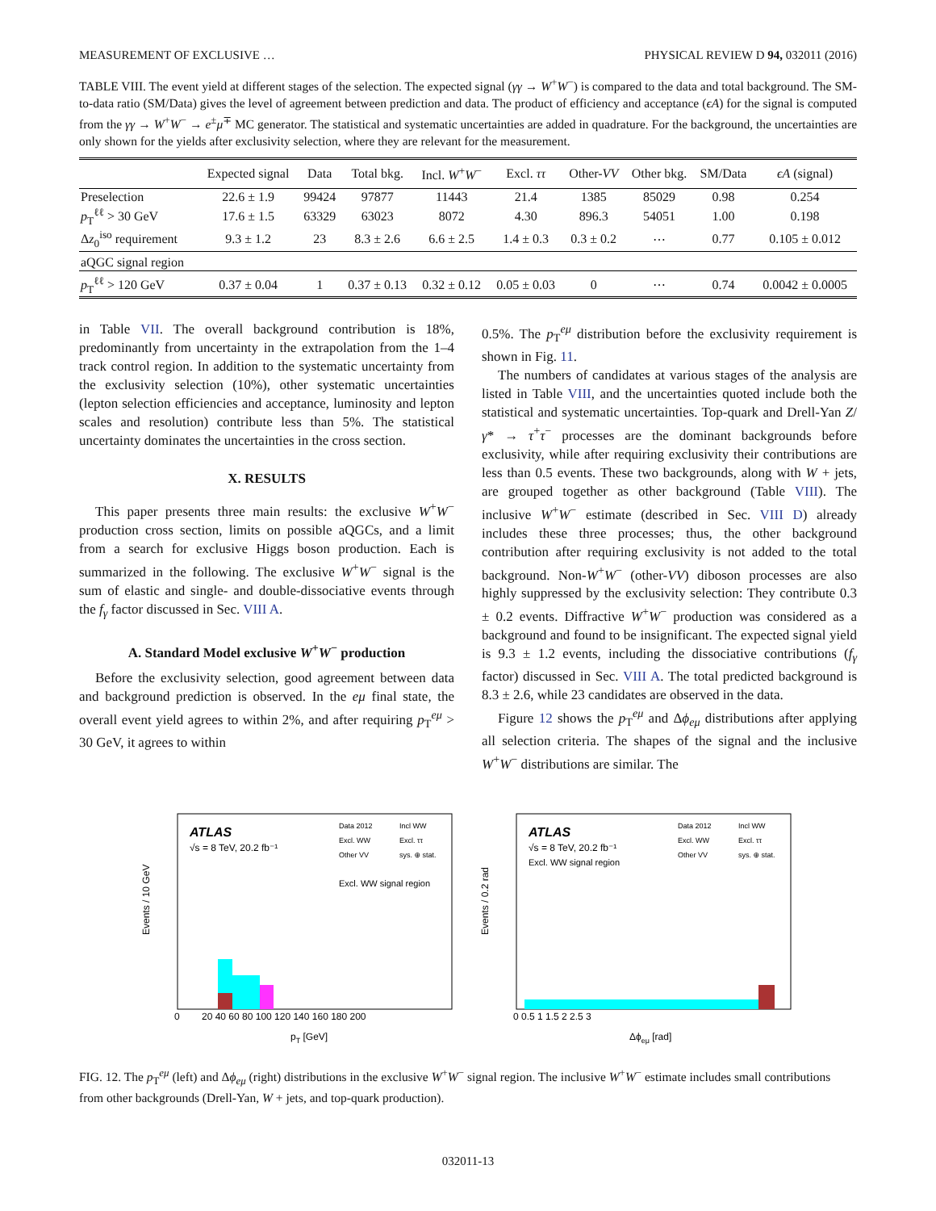MEASUREMENT OF EXCLUSIVE … PHYSICAL REVIEW D 94, 032011 (2016)
TABLE VIII. The event yield at different stages of the selection. The expected signal (γγ → W<sup>+</sup>W<sup>−</sup>) is compared to the data and total background. The SM-to-data ratio (SM/Data) gives the level of agreement between prediction and data. The product of efficiency and acceptance (ϵA) for the signal is computed from the γγ → W<sup>+</sup>W<sup>−</sup> → e<sup>±</sup>μ<sup>∓</sup> MC generator. The statistical and systematic uncertainties are added in quadrature. For the background, the uncertainties are only shown for the yields after exclusivity selection, where they are relevant for the measurement.
| | Expected signal | Data | Total bkg. | Incl. W<sup>+</sup> W<sup>−</sup> | Excl. ττ | Other- VV | Other bkg. | SM/Data | ϵA (signal) |
| --- | --- | --- | --- | --- | --- | --- | --- | --- | --- |
| Preselection | 22.6 ± 1.9 | 99424 | 97877 | 11443 | 21.4 | 1385 | 85029 | 0.98 | 0.254 |
| p<sub>T</sub><sup>ℓℓ</sup> > 30 GeV | 17.6 ± 1.5 | 63329 | 63023 | 8072 | 4.30 | 896.3 | 54051 | 1.00 | 0.198 |
| Δ z<sub>0</sub><sup>iso</sup> requirement | 9.3 ± 1.2 | 23 | 8.3 ± 2.6 | 6.6 ± 2.5 | 1.4 ± 0.3 | 0.3 ± 0.2 | ⋯ | 0.77 | 0.105 ± 0.012 |
| aQGC signal region | | | | | | | | | |
| p<sub>T</sub><sup>ℓℓ</sup> > 120 GeV | 0.37 ± 0.04 | 1 | 0.37 ± 0.13 | 0.32 ± 0.12 | 0.05 ± 0.03 | 0 | ⋯ | 0.74 | 0.0042 ± 0.0005 |
in Table VII. The overall background contribution is 18%, predominantly from uncertainty in the extrapolation from the 1–4 track control region. In addition to the systematic uncertainty from the exclusivity selection (10%), other systematic uncertainties (lepton selection efficiencies and acceptance, luminosity and lepton scales and resolution) contribute less than 5%. The statistical uncertainty dominates the uncertainties in the cross section.
X. RESULTS
This paper presents three main results: the exclusive W<sup>+</sup>W<sup>−</sup> production cross section, limits on possible aQGCs, and a limit from a search for exclusive Higgs boson production. Each is summarized in the following. The exclusive W<sup>+</sup>W<sup>−</sup> signal is the sum of elastic and single- and double-dissociative events through the f<sub>γ</sub> factor discussed in Sec. VIII A.
A. Standard Model exclusive W<sup>+</sup>W<sup>−</sup> production
Before the exclusivity selection, good agreement between data and background prediction is observed. In the eμ final state, the overall event yield agrees to within 2%, and after requiring p<sub>T</sub><sup>eμ</sup> > 30 GeV, it agrees to within
0.5%. The p<sub>T</sub><sup>eμ</sup> distribution before the exclusivity requirement is shown in Fig. 11.
The numbers of candidates at various stages of the analysis are listed in Table VIII, and the uncertainties quoted include both the statistical and systematic uncertainties. Top-quark and Drell-Yan Z/γ* → τ<sup>+</sup>τ<sup>−</sup> processes are the dominant backgrounds before exclusivity, while after requiring exclusivity their contributions are less than 0.5 events. These two backgrounds, along with W + jets, are grouped together as other background (Table VIII). The inclusive W<sup>+</sup>W<sup>−</sup> estimate (described in Sec. VIII D) already includes these three processes; thus, the other background contribution after requiring exclusivity is not added to the total background. Non-W<sup>+</sup>W<sup>−</sup> (other-VV) diboson processes are also highly suppressed by the exclusivity selection: They contribute 0.3 ± 0.2 events. Diffractive W<sup>+</sup>W<sup>−</sup> production was considered as a background and found to be insignificant. The expected signal yield is 9.3 ± 1.2 events, including the dissociative contributions (f<sub>γ</sub> factor) discussed in Sec. VIII A. The total predicted background is 8.3 ± 2.6, while 23 candidates are observed in the data.
Figure 12 shows the p<sub>T</sub><sup>eμ</sup> and Δϕ<sub>eμ</sub> distributions after applying all selection criteria. The shapes of the signal and the inclusive W<sup>+</sup>W<sup>−</sup> distributions are similar. The
ATLAS
√s = 8 TeV, 20.2 fb⁻¹
Excl. WW signal region
Data 2012
Incl WW
Excl. WW
Excl. ττ
Other VV
sys. ⊕ stat.
Events / 10 GeV
0
20 40 60 80 100 120 140 160 180 200
pT [GeV]
ATLAS
√s = 8 TeV, 20.2 fb⁻¹
Excl. WW signal region
Data 2012
Incl WW
Excl. WW
Excl. ττ
Other VV
sys. ⊕ stat.
Events / 0.2 rad
0 0.5 1 1.5 2 2.5 3
Δϕeμ [rad]
FIG. 12. The p<sub>T</sub><sup>eμ</sup> (left) and Δϕ<sub>eμ</sub> (right) distributions in the exclusive W<sup>+</sup>W<sup>−</sup> signal region. The inclusive W<sup>+</sup>W<sup>−</sup> estimate includes small contributions from other backgrounds (Drell-Yan, W + jets, and top-quark production).
032011-13